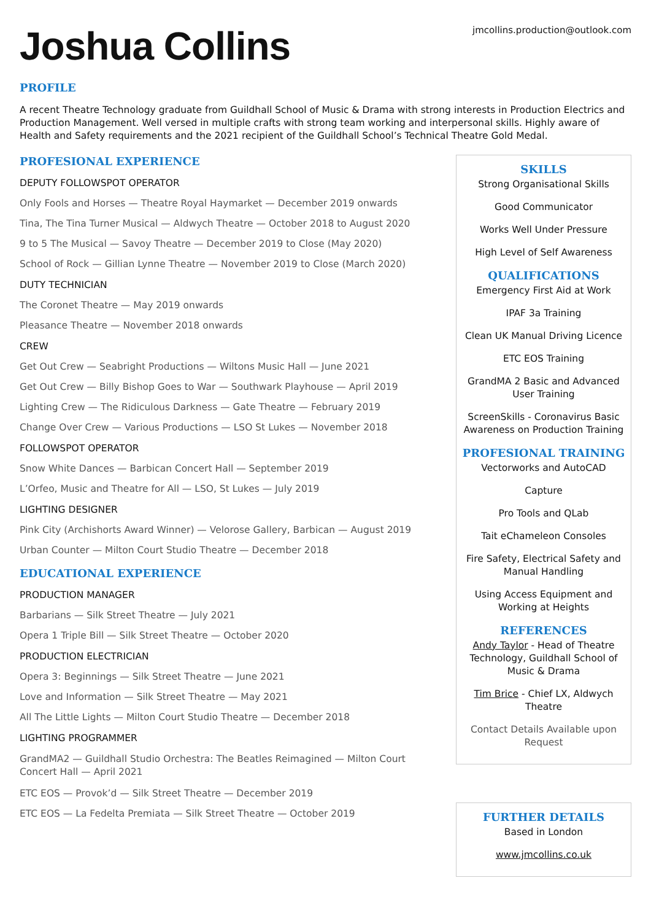Joshua Collins
jmcollins.production@outlook.com
PROFILE
A recent Theatre Technology graduate from Guildhall School of Music & Drama with strong interests in Production Electrics and Production Management. Well versed in multiple crafts with strong team working and interpersonal skills. Highly aware of Health and Safety requirements and the 2021 recipient of the Guildhall School’s Technical Theatre Gold Medal.
PROFESIONAL EXPERIENCE
DEPUTY FOLLOWSPOT OPERATOR
Only Fools and Horses — Theatre Royal Haymarket — December 2019 onwards
Tina, The Tina Turner Musical — Aldwych Theatre — October 2018 to August 2020
9 to 5 The Musical — Savoy Theatre — December 2019 to Close (May 2020)
School of Rock — Gillian Lynne Theatre — November 2019 to Close (March 2020)
DUTY TECHNICIAN
The Coronet Theatre — May 2019 onwards
Pleasance Theatre — November 2018 onwards
CREW
Get Out Crew — Seabright Productions — Wiltons Music Hall — June 2021
Get Out Crew — Billy Bishop Goes to War — Southwark Playhouse — April 2019
Lighting Crew — The Ridiculous Darkness — Gate Theatre — February 2019
Change Over Crew — Various Productions — LSO St Lukes — November 2018
FOLLOWSPOT OPERATOR
Snow White Dances — Barbican Concert Hall — September 2019
L’Orfeo, Music and Theatre for All — LSO, St Lukes — July 2019
LIGHTING DESIGNER
Pink City (Archishorts Award Winner) — Velorose Gallery, Barbican — August 2019
Urban Counter — Milton Court Studio Theatre — December 2018
EDUCATIONAL EXPERIENCE
PRODUCTION MANAGER
Barbarians — Silk Street Theatre — July 2021
Opera 1 Triple Bill — Silk Street Theatre — October 2020
PRODUCTION ELECTRICIAN
Opera 3: Beginnings — Silk Street Theatre — June 2021
Love and Information — Silk Street Theatre — May 2021
All The Little Lights — Milton Court Studio Theatre — December 2018
LIGHTING PROGRAMMER
GrandMA2 — Guildhall Studio Orchestra: The Beatles Reimagined — Milton Court Concert Hall — April 2021
ETC EOS — Provok’d — Silk Street Theatre — December 2019
ETC EOS — La Fedelta Premiata — Silk Street Theatre — October 2019
SKILLS
Strong Organisational Skills
Good Communicator
Works Well Under Pressure
High Level of Self Awareness
QUALIFICATIONS
Emergency First Aid at Work
IPAF 3a Training
Clean UK Manual Driving Licence
ETC EOS Training
GrandMA 2 Basic and Advanced User Training
ScreenSkills - Coronavirus Basic Awareness on Production Training
PROFESIONAL TRAINING
Vectorworks and AutoCAD
Capture
Pro Tools and QLab
Tait eChameleon Consoles
Fire Safety, Electrical Safety and Manual Handling
Using Access Equipment and Working at Heights
REFERENCES
Andy Taylor - Head of Theatre Technology, Guildhall School of Music & Drama
Tim Brice - Chief LX, Aldwych Theatre
Contact Details Available upon Request
FURTHER DETAILS
Based in London
www.jmcollins.co.uk